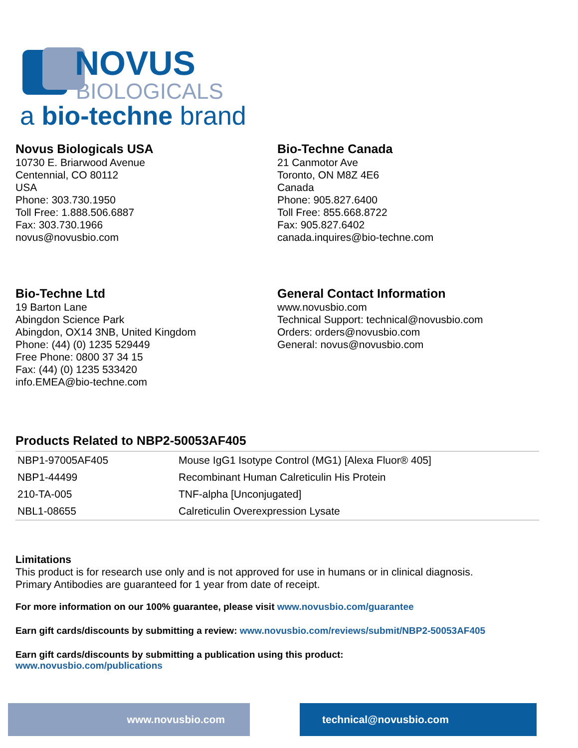NOVUS
BIOLOGICALS
a bio-techne brand
Novus Biologicals USA
10730 E. Briarwood Avenue
Centennial, CO 80112
USA
Phone: 303.730.1950
Toll Free: 1.888.506.6887
Fax: 303.730.1966
novus@novusbio.com
Bio-Techne Canada
21 Canmotor Ave
Toronto, ON M8Z 4E6
Canada
Phone: 905.827.6400
Toll Free: 855.668.8722
Fax: 905.827.6402
canada.inquires@bio-techne.com
Bio-Techne Ltd
19 Barton Lane
Abingdon Science Park
Abingdon, OX14 3NB, United Kingdom
Phone: (44) (0) 1235 529449
Free Phone: 0800 37 34 15
Fax: (44) (0) 1235 533420
info.EMEA@bio-techne.com
General Contact Information
www.novusbio.com
Technical Support: technical@novusbio.com
Orders: orders@novusbio.com
General: novus@novusbio.com
Products Related to NBP2-50053AF405
| NBP1-97005AF405 | Mouse IgG1 Isotype Control (MG1) [Alexa Fluor® 405] |
| NBP1-44499 | Recombinant Human Calreticulin His Protein |
| 210-TA-005 | TNF-alpha [Unconjugated] |
| NBL1-08655 | Calreticulin Overexpression Lysate |
Limitations
This product is for research use only and is not approved for use in humans or in clinical diagnosis.
Primary Antibodies are guaranteed for 1 year from date of receipt.
For more information on our 100% guarantee, please visit www.novusbio.com/guarantee
Earn gift cards/discounts by submitting a review: www.novusbio.com/reviews/submit/NBP2-50053AF405
Earn gift cards/discounts by submitting a publication using this product:
www.novusbio.com/publications
www.novusbio.com technical@novusbio.com